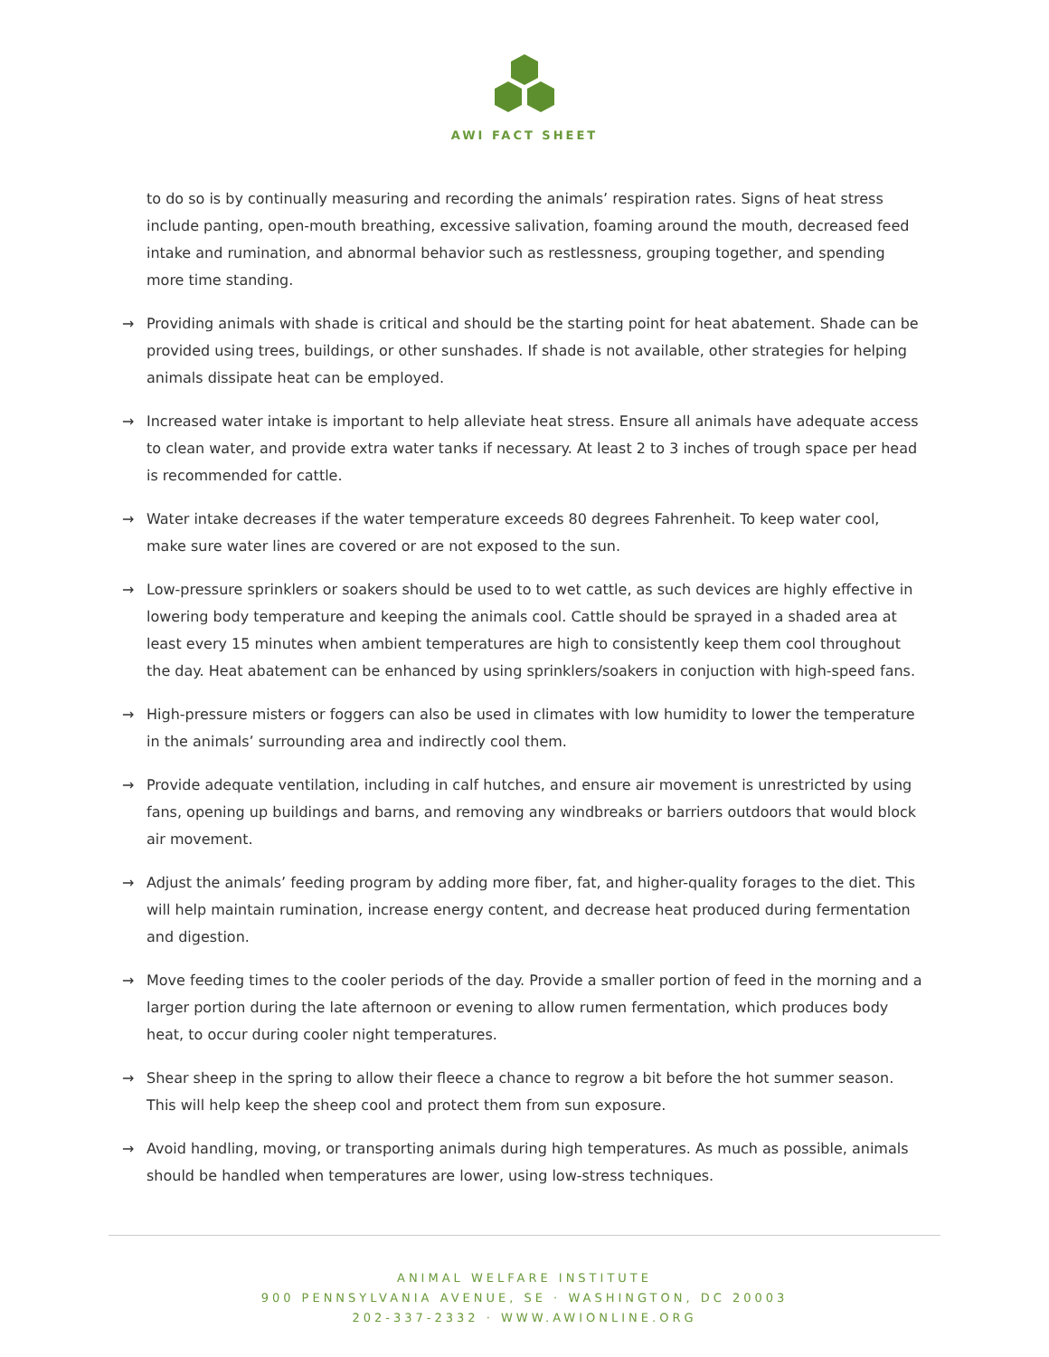AWI FACT SHEET
to do so is by continually measuring and recording the animals’ respiration rates. Signs of heat stress include panting, open-mouth breathing, excessive salivation, foaming around the mouth, decreased feed intake and rumination, and abnormal behavior such as restlessness, grouping together, and spending more time standing.
→ Providing animals with shade is critical and should be the starting point for heat abatement. Shade can be provided using trees, buildings, or other sunshades. If shade is not available, other strategies for helping animals dissipate heat can be employed.
→ Increased water intake is important to help alleviate heat stress. Ensure all animals have adequate access to clean water, and provide extra water tanks if necessary. At least 2 to 3 inches of trough space per head is recommended for cattle.
→ Water intake decreases if the water temperature exceeds 80 degrees Fahrenheit. To keep water cool, make sure water lines are covered or are not exposed to the sun.
→ Low-pressure sprinklers or soakers should be used to to wet cattle, as such devices are highly effective in lowering body temperature and keeping the animals cool. Cattle should be sprayed in a shaded area at least every 15 minutes when ambient temperatures are high to consistently keep them cool throughout the day. Heat abatement can be enhanced by using sprinklers/soakers in conjuction with high-speed fans.
→ High-pressure misters or foggers can also be used in climates with low humidity to lower the temperature in the animals’ surrounding area and indirectly cool them.
→ Provide adequate ventilation, including in calf hutches, and ensure air movement is unrestricted by using fans, opening up buildings and barns, and removing any windbreaks or barriers outdoors that would block air movement.
→ Adjust the animals’ feeding program by adding more fiber, fat, and higher-quality forages to the diet. This will help maintain rumination, increase energy content, and decrease heat produced during fermentation and digestion.
→ Move feeding times to the cooler periods of the day. Provide a smaller portion of feed in the morning and a larger portion during the late afternoon or evening to allow rumen fermentation, which produces body heat, to occur during cooler night temperatures.
→ Shear sheep in the spring to allow their fleece a chance to regrow a bit before the hot summer season. This will help keep the sheep cool and protect them from sun exposure.
→ Avoid handling, moving, or transporting animals during high temperatures. As much as possible, animals should be handled when temperatures are lower, using low-stress techniques.
ANIMAL WELFARE INSTITUTE
900 PENNSYLVANIA AVENUE, SE · WASHINGTON, DC 20003
202-337-2332 · WWW.AWIONLINE.ORG